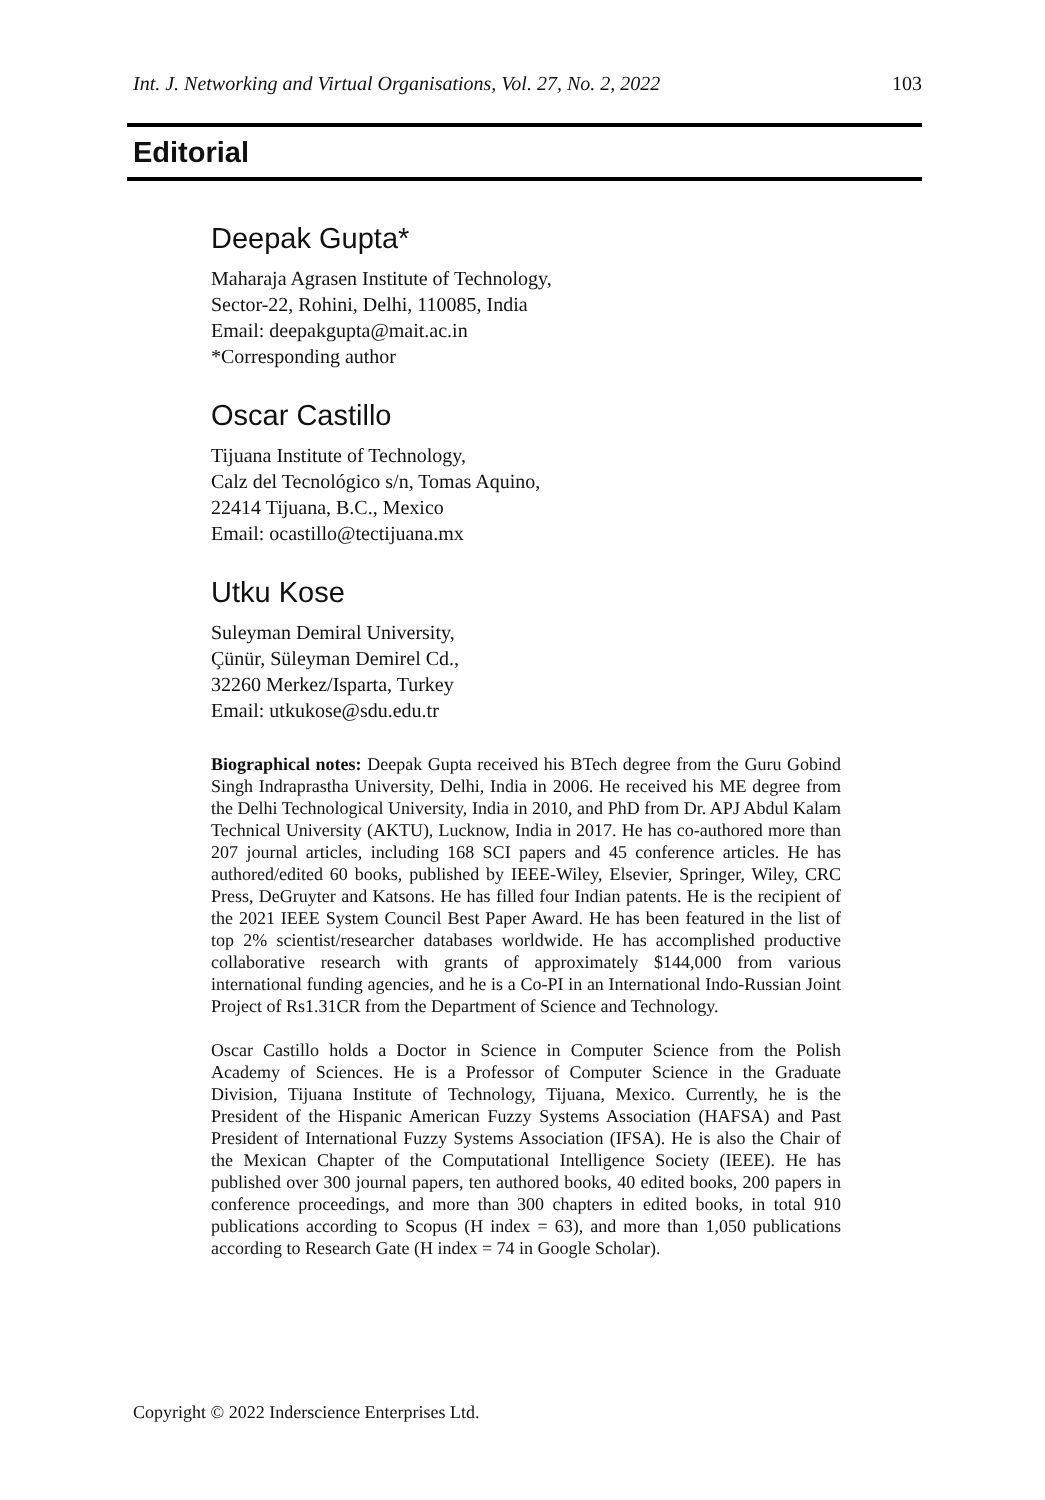Int. J. Networking and Virtual Organisations, Vol. 27, No. 2, 2022 103
Editorial
Deepak Gupta*
Maharaja Agrasen Institute of Technology,
Sector-22, Rohini, Delhi, 110085, India
Email: deepakgupta@mait.ac.in
*Corresponding author
Oscar Castillo
Tijuana Institute of Technology,
Calz del Tecnológico s/n, Tomas Aquino,
22414 Tijuana, B.C., Mexico
Email: ocastillo@tectijuana.mx
Utku Kose
Suleyman Demiral University,
Çünür, Süleyman Demirel Cd.,
32260 Merkez/Isparta, Turkey
Email: utkukose@sdu.edu.tr
Biographical notes: Deepak Gupta received his BTech degree from the Guru Gobind Singh Indraprastha University, Delhi, India in 2006. He received his ME degree from the Delhi Technological University, India in 2010, and PhD from Dr. APJ Abdul Kalam Technical University (AKTU), Lucknow, India in 2017. He has co-authored more than 207 journal articles, including 168 SCI papers and 45 conference articles. He has authored/edited 60 books, published by IEEE-Wiley, Elsevier, Springer, Wiley, CRC Press, DeGruyter and Katsons. He has filled four Indian patents. He is the recipient of the 2021 IEEE System Council Best Paper Award. He has been featured in the list of top 2% scientist/researcher databases worldwide. He has accomplished productive collaborative research with grants of approximately $144,000 from various international funding agencies, and he is a Co-PI in an International Indo-Russian Joint Project of Rs1.31CR from the Department of Science and Technology.
Oscar Castillo holds a Doctor in Science in Computer Science from the Polish Academy of Sciences. He is a Professor of Computer Science in the Graduate Division, Tijuana Institute of Technology, Tijuana, Mexico. Currently, he is the President of the Hispanic American Fuzzy Systems Association (HAFSA) and Past President of International Fuzzy Systems Association (IFSA). He is also the Chair of the Mexican Chapter of the Computational Intelligence Society (IEEE). He has published over 300 journal papers, ten authored books, 40 edited books, 200 papers in conference proceedings, and more than 300 chapters in edited books, in total 910 publications according to Scopus (H index = 63), and more than 1,050 publications according to Research Gate (H index = 74 in Google Scholar).
Copyright © 2022 Inderscience Enterprises Ltd.